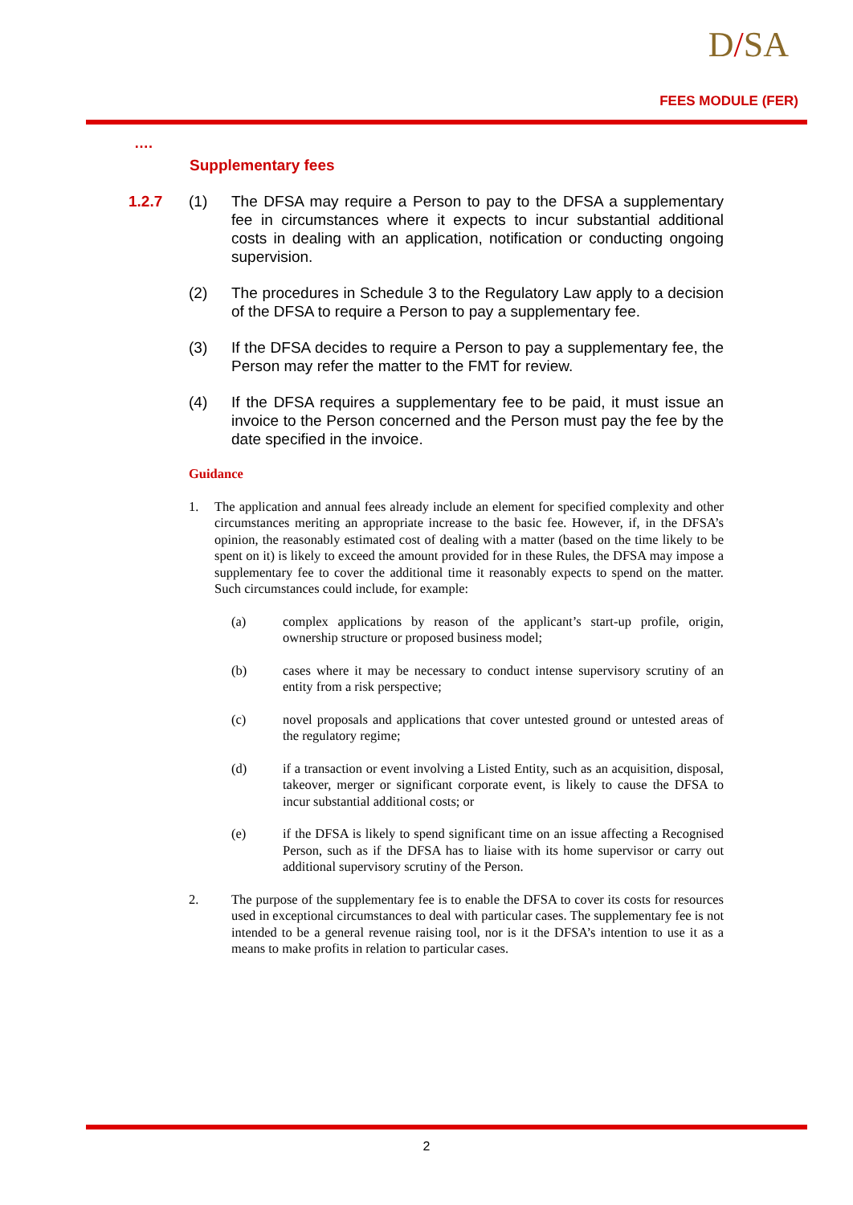D/SA
FEES MODULE (FER)
….
Supplementary fees
1.2.7 (1) The DFSA may require a Person to pay to the DFSA a supplementary fee in circumstances where it expects to incur substantial additional costs in dealing with an application, notification or conducting ongoing supervision.
(2) The procedures in Schedule 3 to the Regulatory Law apply to a decision of the DFSA to require a Person to pay a supplementary fee.
(3) If the DFSA decides to require a Person to pay a supplementary fee, the Person may refer the matter to the FMT for review.
(4) If the DFSA requires a supplementary fee to be paid, it must issue an invoice to the Person concerned and the Person must pay the fee by the date specified in the invoice.
Guidance
1. The application and annual fees already include an element for specified complexity and other circumstances meriting an appropriate increase to the basic fee. However, if, in the DFSA’s opinion, the reasonably estimated cost of dealing with a matter (based on the time likely to be spent on it) is likely to exceed the amount provided for in these Rules, the DFSA may impose a supplementary fee to cover the additional time it reasonably expects to spend on the matter. Such circumstances could include, for example:
(a) complex applications by reason of the applicant’s start-up profile, origin, ownership structure or proposed business model;
(b) cases where it may be necessary to conduct intense supervisory scrutiny of an entity from a risk perspective;
(c) novel proposals and applications that cover untested ground or untested areas of the regulatory regime;
(d) if a transaction or event involving a Listed Entity, such as an acquisition, disposal, takeover, merger or significant corporate event, is likely to cause the DFSA to incur substantial additional costs; or
(e) if the DFSA is likely to spend significant time on an issue affecting a Recognised Person, such as if the DFSA has to liaise with its home supervisor or carry out additional supervisory scrutiny of the Person.
2. The purpose of the supplementary fee is to enable the DFSA to cover its costs for resources used in exceptional circumstances to deal with particular cases. The supplementary fee is not intended to be a general revenue raising tool, nor is it the DFSA’s intention to use it as a means to make profits in relation to particular cases.
2